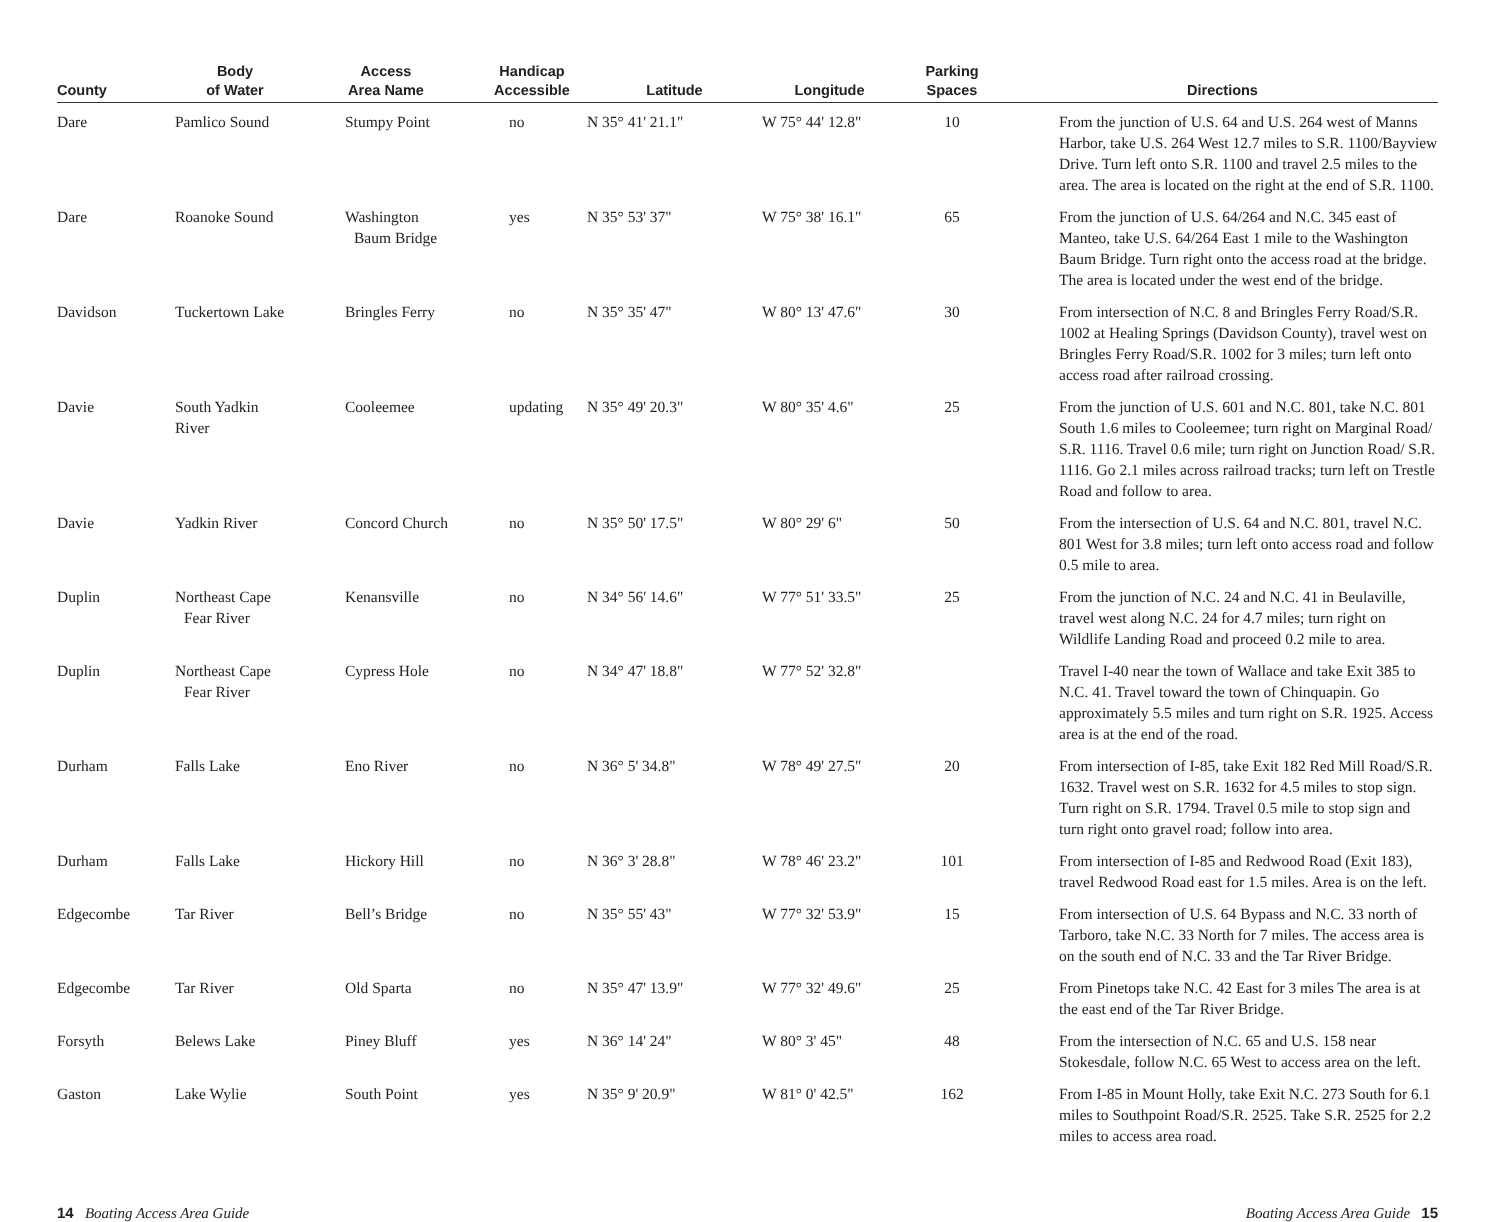| County | Body of Water | Access Area Name | Handicap Accessible | Latitude | Longitude | Parking Spaces | Directions |
| --- | --- | --- | --- | --- | --- | --- | --- |
| Dare | Pamlico Sound | Stumpy Point | no | N 35° 41' 21.1" | W 75° 44' 12.8" | 10 | From the junction of U.S. 64 and U.S. 264 west of Manns Harbor, take U.S. 264 West 12.7 miles to S.R. 1100/Bayview Drive. Turn left onto S.R. 1100 and travel 2.5 miles to the area. The area is located on the right at the end of S.R. 1100. |
| Dare | Roanoke Sound | Washington Baum Bridge | yes | N 35° 53' 37" | W 75° 38' 16.1" | 65 | From the junction of U.S. 64/264 and N.C. 345 east of Manteo, take U.S. 64/264 East 1 mile to the Washington Baum Bridge. Turn right onto the access road at the bridge. The area is located under the west end of the bridge. |
| Davidson | Tuckertown Lake | Bringles Ferry | no | N 35° 35' 47" | W 80° 13' 47.6" | 30 | From intersection of N.C. 8 and Bringles Ferry Road/S.R. 1002 at Healing Springs (Davidson County), travel west on Bringles Ferry Road/S.R. 1002 for 3 miles; turn left onto access road after railroad crossing. |
| Davie | South Yadkin River | Cooleemee | updating | N 35° 49' 20.3" | W 80° 35' 4.6" | 25 | From the junction of U.S. 601 and N.C. 801, take N.C. 801 South 1.6 miles to Cooleemee; turn right on Marginal Road/ S.R. 1116. Travel 0.6 mile; turn right on Junction Road/ S.R. 1116. Go 2.1 miles across railroad tracks; turn left on Trestle Road and follow to area. |
| Davie | Yadkin River | Concord Church | no | N 35° 50' 17.5" | W 80° 29' 6" | 50 | From the intersection of U.S. 64 and N.C. 801, travel N.C. 801 West for 3.8 miles; turn left onto access road and follow 0.5 mile to area. |
| Duplin | Northeast Cape Fear River | Kenansville | no | N 34° 56' 14.6" | W 77° 51' 33.5" | 25 | From the junction of N.C. 24 and N.C. 41 in Beulaville, travel west along N.C. 24 for 4.7 miles; turn right on Wildlife Landing Road and proceed 0.2 mile to area. |
| Duplin | Northeast Cape Fear River | Cypress Hole | no | N 34° 47' 18.8" | W 77° 52' 32.8" | | Travel I-40 near the town of Wallace and take Exit 385 to N.C. 41. Travel toward the town of Chinquapin. Go approximately 5.5 miles and turn right on S.R. 1925. Access area is at the end of the road. |
| Durham | Falls Lake | Eno River | no | N 36° 5' 34.8" | W 78° 49' 27.5" | 20 | From intersection of I-85, take Exit 182 Red Mill Road/S.R. 1632. Travel west on S.R. 1632 for 4.5 miles to stop sign. Turn right on S.R. 1794. Travel 0.5 mile to stop sign and turn right onto gravel road; follow into area. |
| Durham | Falls Lake | Hickory Hill | no | N 36° 3' 28.8" | W 78° 46' 23.2" | 101 | From intersection of I-85 and Redwood Road (Exit 183), travel Redwood Road east for 1.5 miles. Area is on the left. |
| Edgecombe | Tar River | Bell’s Bridge | no | N 35° 55' 43" | W 77° 32' 53.9" | 15 | From intersection of U.S. 64 Bypass and N.C. 33 north of Tarboro, take N.C. 33 North for 7 miles. The access area is on the south end of N.C. 33 and the Tar River Bridge. |
| Edgecombe | Tar River | Old Sparta | no | N 35° 47' 13.9" | W 77° 32' 49.6" | 25 | From Pinetops take N.C. 42 East for 3 miles The area is at the east end of the Tar River Bridge. |
| Forsyth | Belews Lake | Piney Bluff | yes | N 36° 14' 24" | W 80° 3' 45" | 48 | From the intersection of N.C. 65 and U.S. 158 near Stokesdale, follow N.C. 65 West to access area on the left. |
| Gaston | Lake Wylie | South Point | yes | N 35° 9' 20.9" | W 81° 0' 42.5" | 162 | From I-85 in Mount Holly, take Exit N.C. 273 South for 6.1 miles to Southpoint Road/S.R. 2525. Take S.R. 2525 for 2.2 miles to access area road. |
14 Boating Access Area Guide Boating Access Area Guide 15